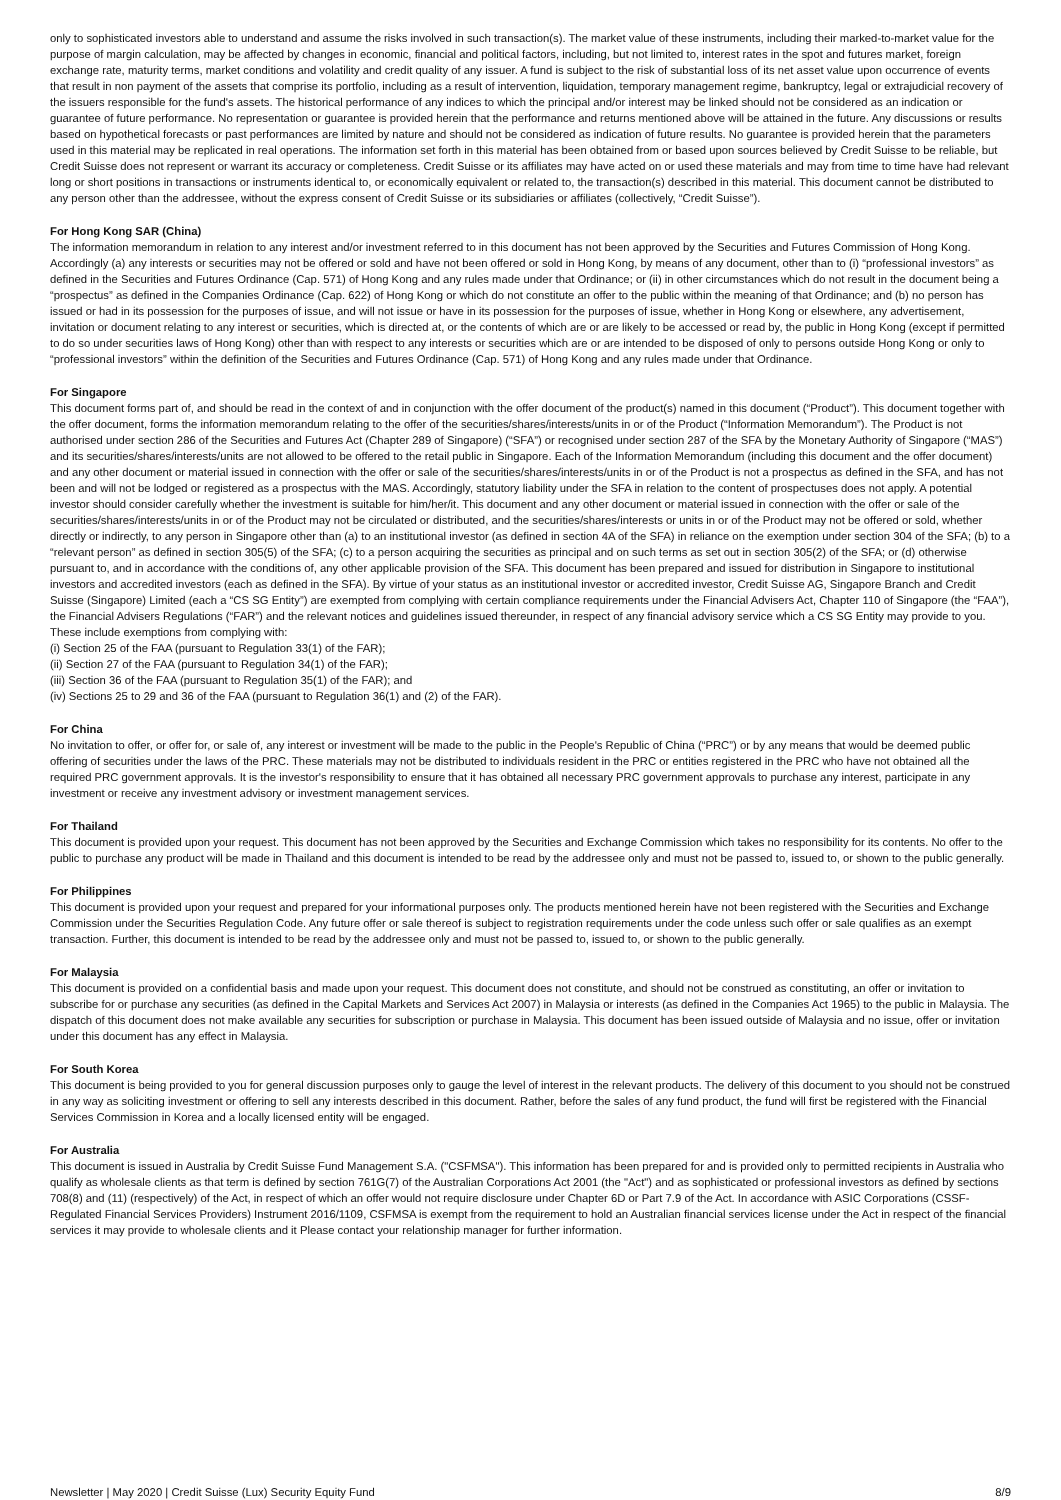only to sophisticated investors able to understand and assume the risks involved in such transaction(s). The market value of these instruments, including their marked-to-market value for the purpose of margin calculation, may be affected by changes in economic, financial and political factors, including, but not limited to, interest rates in the spot and futures market, foreign exchange rate, maturity terms, market conditions and volatility and credit quality of any issuer. A fund is subject to the risk of substantial loss of its net asset value upon occurrence of events that result in non payment of the assets that comprise its portfolio, including as a result of intervention, liquidation, temporary management regime, bankruptcy, legal or extrajudicial recovery of the issuers responsible for the fund's assets. The historical performance of any indices to which the principal and/or interest may be linked should not be considered as an indication or guarantee of future performance. No representation or guarantee is provided herein that the performance and returns mentioned above will be attained in the future. Any discussions or results based on hypothetical forecasts or past performances are limited by nature and should not be considered as indication of future results. No guarantee is provided herein that the parameters used in this material may be replicated in real operations. The information set forth in this material has been obtained from or based upon sources believed by Credit Suisse to be reliable, but Credit Suisse does not represent or warrant its accuracy or completeness. Credit Suisse or its affiliates may have acted on or used these materials and may from time to time have had relevant long or short positions in transactions or instruments identical to, or economically equivalent or related to, the transaction(s) described in this material. This document cannot be distributed to any person other than the addressee, without the express consent of Credit Suisse or its subsidiaries or affiliates (collectively, “Credit Suisse”).
For Hong Kong SAR (China)
The information memorandum in relation to any interest and/or investment referred to in this document has not been approved by the Securities and Futures Commission of Hong Kong. Accordingly (a) any interests or securities may not be offered or sold and have not been offered or sold in Hong Kong, by means of any document, other than to (i) “professional investors” as defined in the Securities and Futures Ordinance (Cap. 571) of Hong Kong and any rules made under that Ordinance; or (ii) in other circumstances which do not result in the document being a “prospectus” as defined in the Companies Ordinance (Cap. 622) of Hong Kong or which do not constitute an offer to the public within the meaning of that Ordinance; and (b) no person has issued or had in its possession for the purposes of issue, and will not issue or have in its possession for the purposes of issue, whether in Hong Kong or elsewhere, any advertisement, invitation or document relating to any interest or securities, which is directed at, or the contents of which are or are likely to be accessed or read by, the public in Hong Kong (except if permitted to do so under securities laws of Hong Kong) other than with respect to any interests or securities which are or are intended to be disposed of only to persons outside Hong Kong or only to “professional investors” within the definition of the Securities and Futures Ordinance (Cap. 571) of Hong Kong and any rules made under that Ordinance.
For Singapore
This document forms part of, and should be read in the context of and in conjunction with the offer document of the product(s) named in this document (“Product”). This document together with the offer document, forms the information memorandum relating to the offer of the securities/shares/interests/units in or of the Product (“Information Memorandum”). The Product is not authorised under section 286 of the Securities and Futures Act (Chapter 289 of Singapore) (“SFA”) or recognised under section 287 of the SFA by the Monetary Authority of Singapore (“MAS”) and its securities/shares/interests/units are not allowed to be offered to the retail public in Singapore. Each of the Information Memorandum (including this document and the offer document) and any other document or material issued in connection with the offer or sale of the securities/shares/interests/units in or of the Product is not a prospectus as defined in the SFA, and has not been and will not be lodged or registered as a prospectus with the MAS. Accordingly, statutory liability under the SFA in relation to the content of prospectuses does not apply. A potential investor should consider carefully whether the investment is suitable for him/her/it. This document and any other document or material issued in connection with the offer or sale of the securities/shares/interests/units in or of the Product may not be circulated or distributed, and the securities/shares/interests or units in or of the Product may not be offered or sold, whether directly or indirectly, to any person in Singapore other than (a) to an institutional investor (as defined in section 4A of the SFA) in reliance on the exemption under section 304 of the SFA; (b) to a “relevant person” as defined in section 305(5) of the SFA; (c) to a person acquiring the securities as principal and on such terms as set out in section 305(2) of the SFA; or (d) otherwise pursuant to, and in accordance with the conditions of, any other applicable provision of the SFA. This document has been prepared and issued for distribution in Singapore to institutional investors and accredited investors (each as defined in the SFA). By virtue of your status as an institutional investor or accredited investor, Credit Suisse AG, Singapore Branch and Credit Suisse (Singapore) Limited (each a “CS SG Entity”) are exempted from complying with certain compliance requirements under the Financial Advisers Act, Chapter 110 of Singapore (the “FAA”), the Financial Advisers Regulations (“FAR”) and the relevant notices and guidelines issued thereunder, in respect of any financial advisory service which a CS SG Entity may provide to you. These include exemptions from complying with:
(i) Section 25 of the FAA (pursuant to Regulation 33(1) of the FAR);
(ii) Section 27 of the FAA (pursuant to Regulation 34(1) of the FAR);
(iii) Section 36 of the FAA (pursuant to Regulation 35(1) of the FAR); and
(iv) Sections 25 to 29 and 36 of the FAA (pursuant to Regulation 36(1) and (2) of the FAR).
For China
No invitation to offer, or offer for, or sale of, any interest or investment will be made to the public in the People's Republic of China (“PRC”) or by any means that would be deemed public offering of securities under the laws of the PRC. These materials may not be distributed to individuals resident in the PRC or entities registered in the PRC who have not obtained all the required PRC government approvals. It is the investor's responsibility to ensure that it has obtained all necessary PRC government approvals to purchase any interest, participate in any investment or receive any investment advisory or investment management services.
For Thailand
This document is provided upon your request. This document has not been approved by the Securities and Exchange Commission which takes no responsibility for its contents. No offer to the public to purchase any product will be made in Thailand and this document is intended to be read by the addressee only and must not be passed to, issued to, or shown to the public generally.
For Philippines
This document is provided upon your request and prepared for your informational purposes only. The products mentioned herein have not been registered with the Securities and Exchange Commission under the Securities Regulation Code. Any future offer or sale thereof is subject to registration requirements under the code unless such offer or sale qualifies as an exempt transaction. Further, this document is intended to be read by the addressee only and must not be passed to, issued to, or shown to the public generally.
For Malaysia
This document is provided on a confidential basis and made upon your request. This document does not constitute, and should not be construed as constituting, an offer or invitation to subscribe for or purchase any securities (as defined in the Capital Markets and Services Act 2007) in Malaysia or interests (as defined in the Companies Act 1965) to the public in Malaysia. The dispatch of this document does not make available any securities for subscription or purchase in Malaysia. This document has been issued outside of Malaysia and no issue, offer or invitation under this document has any effect in Malaysia.
For South Korea
This document is being provided to you for general discussion purposes only to gauge the level of interest in the relevant products. The delivery of this document to you should not be construed in any way as soliciting investment or offering to sell any interests described in this document. Rather, before the sales of any fund product, the fund will first be registered with the Financial Services Commission in Korea and a locally licensed entity will be engaged.
For Australia
This document is issued in Australia by Credit Suisse Fund Management S.A. ("CSFMSA"). This information has been prepared for and is provided only to permitted recipients in Australia who qualify as wholesale clients as that term is defined by section 761G(7) of the Australian Corporations Act 2001 (the "Act") and as sophisticated or professional investors as defined by sections 708(8) and (11) (respectively) of the Act, in respect of which an offer would not require disclosure under Chapter 6D or Part 7.9 of the Act. In accordance with ASIC Corporations (CSSF-Regulated Financial Services Providers) Instrument 2016/1109, CSFMSA is exempt from the requirement to hold an Australian financial services license under the Act in respect of the financial services it may provide to wholesale clients and it Please contact your relationship manager for further information.
Newsletter | May 2020 | Credit Suisse (Lux) Security Equity Fund 8/9